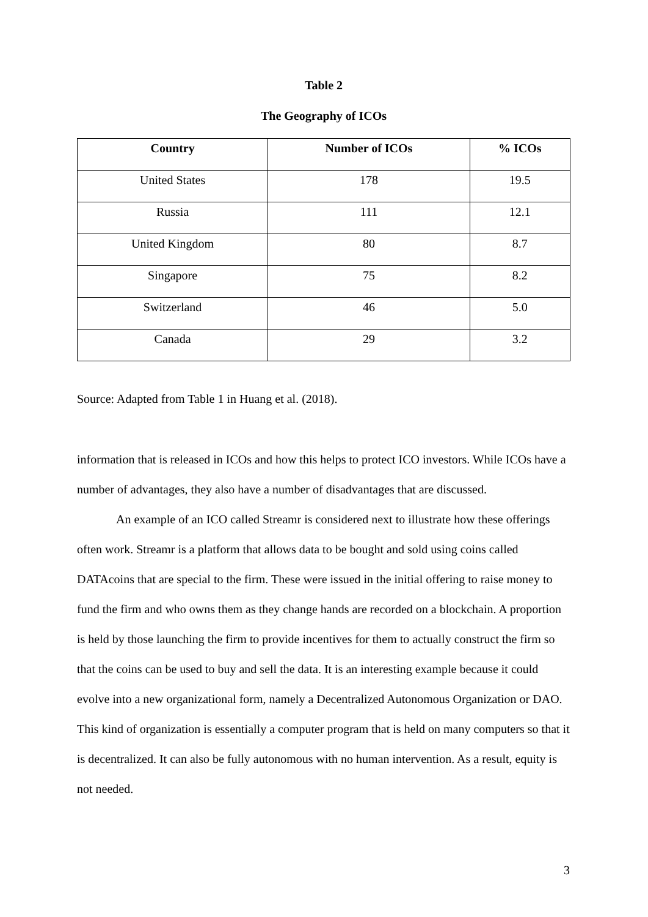Table 2
The Geography of ICOs
| Country | Number of ICOs | % ICOs |
| --- | --- | --- |
| United States | 178 | 19.5 |
| Russia | 111 | 12.1 |
| United Kingdom | 80 | 8.7 |
| Singapore | 75 | 8.2 |
| Switzerland | 46 | 5.0 |
| Canada | 29 | 3.2 |
Source: Adapted from Table 1 in Huang et al. (2018).
information that is released in ICOs and how this helps to protect ICO investors. While ICOs have a number of advantages, they also have a number of disadvantages that are discussed.
An example of an ICO called Streamr is considered next to illustrate how these offerings often work. Streamr is a platform that allows data to be bought and sold using coins called DATAcoins that are special to the firm. These were issued in the initial offering to raise money to fund the firm and who owns them as they change hands are recorded on a blockchain. A proportion is held by those launching the firm to provide incentives for them to actually construct the firm so that the coins can be used to buy and sell the data. It is an interesting example because it could evolve into a new organizational form, namely a Decentralized Autonomous Organization or DAO. This kind of organization is essentially a computer program that is held on many computers so that it is decentralized. It can also be fully autonomous with no human intervention. As a result, equity is not needed.
3